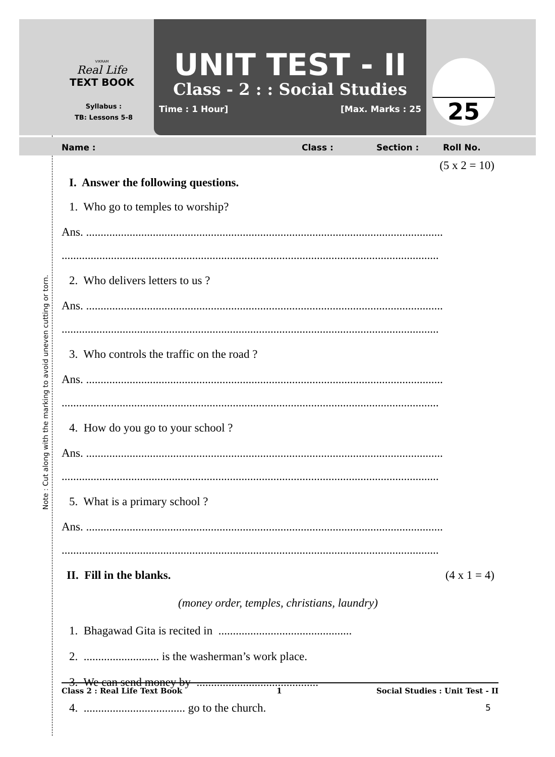VIKRAM
Real Life
TEXT BOOK
Syllabus :
TB: Lessons 5-8
UNIT TEST - II
Class - 2 : : Social Studies
Time : 1 Hour] [Max. Marks : 25
25
Name : Class : Section : Roll No.
Note : Cut along with the marking to avoid uneven cutting or torn.
(5 x 2 = 10)
I. Answer the following questions.
1. Who go to temples to worship?
Ans. ...........................................................................................................................
..................................................................................................................................
2. Who delivers letters to us ?
Ans. ...........................................................................................................................
..................................................................................................................................
3. Who controls the traffic on the road ?
Ans. ...........................................................................................................................
..................................................................................................................................
4. How do you go to your school ?
Ans. ...........................................................................................................................
..................................................................................................................................
5. What is a primary school ?
Ans. ...........................................................................................................................
..................................................................................................................................
II. Fill in the blanks. (4 x 1 = 4)
(money order, temples, christians, laundry)
1. Bhagawad Gita is recited in ..............................................
2. .......................... is the washerman’s work place.
3. We can send money by ..........................................
4. ................................... go to the church.
Class 2 : Real Life Text Book 1 Social Studies : Unit Test - II
5